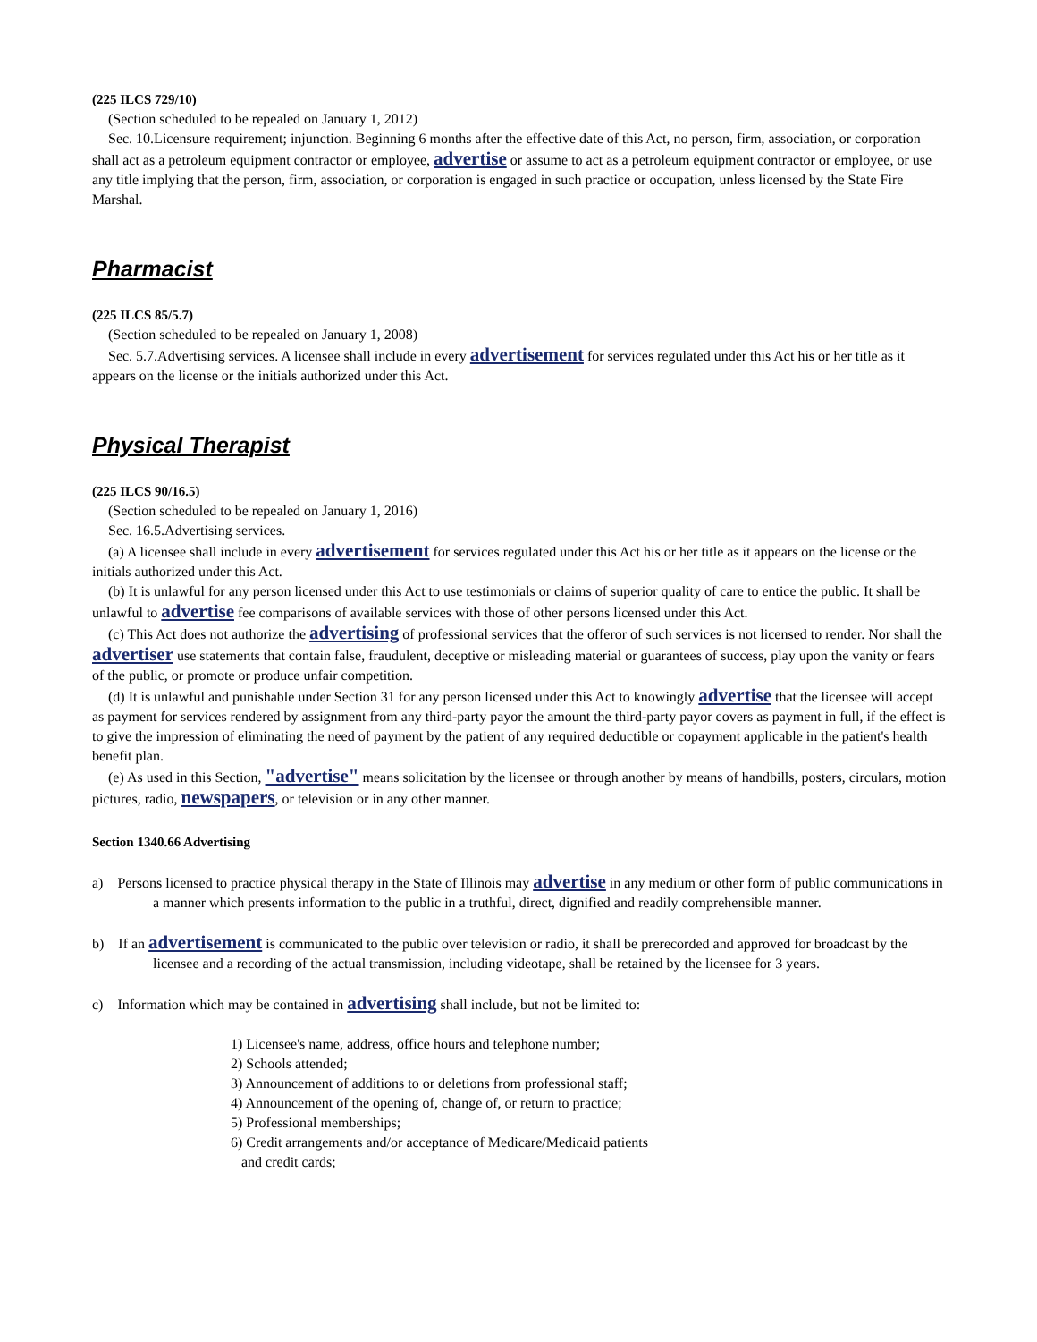(225 ILCS 729/10)
(Section scheduled to be repealed on January 1, 2012)
Sec. 10.Licensure requirement; injunction. Beginning 6 months after the effective date of this Act, no person, firm, association, or corporation shall act as a petroleum equipment contractor or employee, advertise or assume to act as a petroleum equipment contractor or employee, or use any title implying that the person, firm, association, or corporation is engaged in such practice or occupation, unless licensed by the State Fire Marshal.
Pharmacist
(225 ILCS 85/5.7)
(Section scheduled to be repealed on January 1, 2008)
Sec. 5.7.Advertising services. A licensee shall include in every advertisement for services regulated under this Act his or her title as it appears on the license or the initials authorized under this Act.
Physical Therapist
(225 ILCS 90/16.5)
(Section scheduled to be repealed on January 1, 2016)
Sec. 16.5.Advertising services.
(a) A licensee shall include in every advertisement for services regulated under this Act his or her title as it appears on the license or the initials authorized under this Act.
(b) It is unlawful for any person licensed under this Act to use testimonials or claims of superior quality of care to entice the public. It shall be unlawful to advertise fee comparisons of available services with those of other persons licensed under this Act.
(c) This Act does not authorize the advertising of professional services that the offeror of such services is not licensed to render. Nor shall the advertiser use statements that contain false, fraudulent, deceptive or misleading material or guarantees of success, play upon the vanity or fears of the public, or promote or produce unfair competition.
(d) It is unlawful and punishable under Section 31 for any person licensed under this Act to knowingly advertise that the licensee will accept as payment for services rendered by assignment from any third-party payor the amount the third-party payor covers as payment in full, if the effect is to give the impression of eliminating the need of payment by the patient of any required deductible or copayment applicable in the patient's health benefit plan.
(e) As used in this Section, "advertise" means solicitation by the licensee or through another by means of handbills, posters, circulars, motion pictures, radio, newspapers, or television or in any other manner.
Section 1340.66 Advertising
a) Persons licensed to practice physical therapy in the State of Illinois may advertise in any medium or other form of public communications in a manner which presents information to the public in a truthful, direct, dignified and readily comprehensible manner.
b) If an advertisement is communicated to the public over television or radio, it shall be prerecorded and approved for broadcast by the licensee and a recording of the actual transmission, including videotape, shall be retained by the licensee for 3 years.
c) Information which may be contained in advertising shall include, but not be limited to:
1) Licensee's name, address, office hours and telephone number;
2) Schools attended;
3) Announcement of additions to or deletions from professional staff;
4) Announcement of the opening of, change of, or return to practice;
5) Professional memberships;
6) Credit arrangements and/or acceptance of Medicare/Medicaid patients
and credit cards;